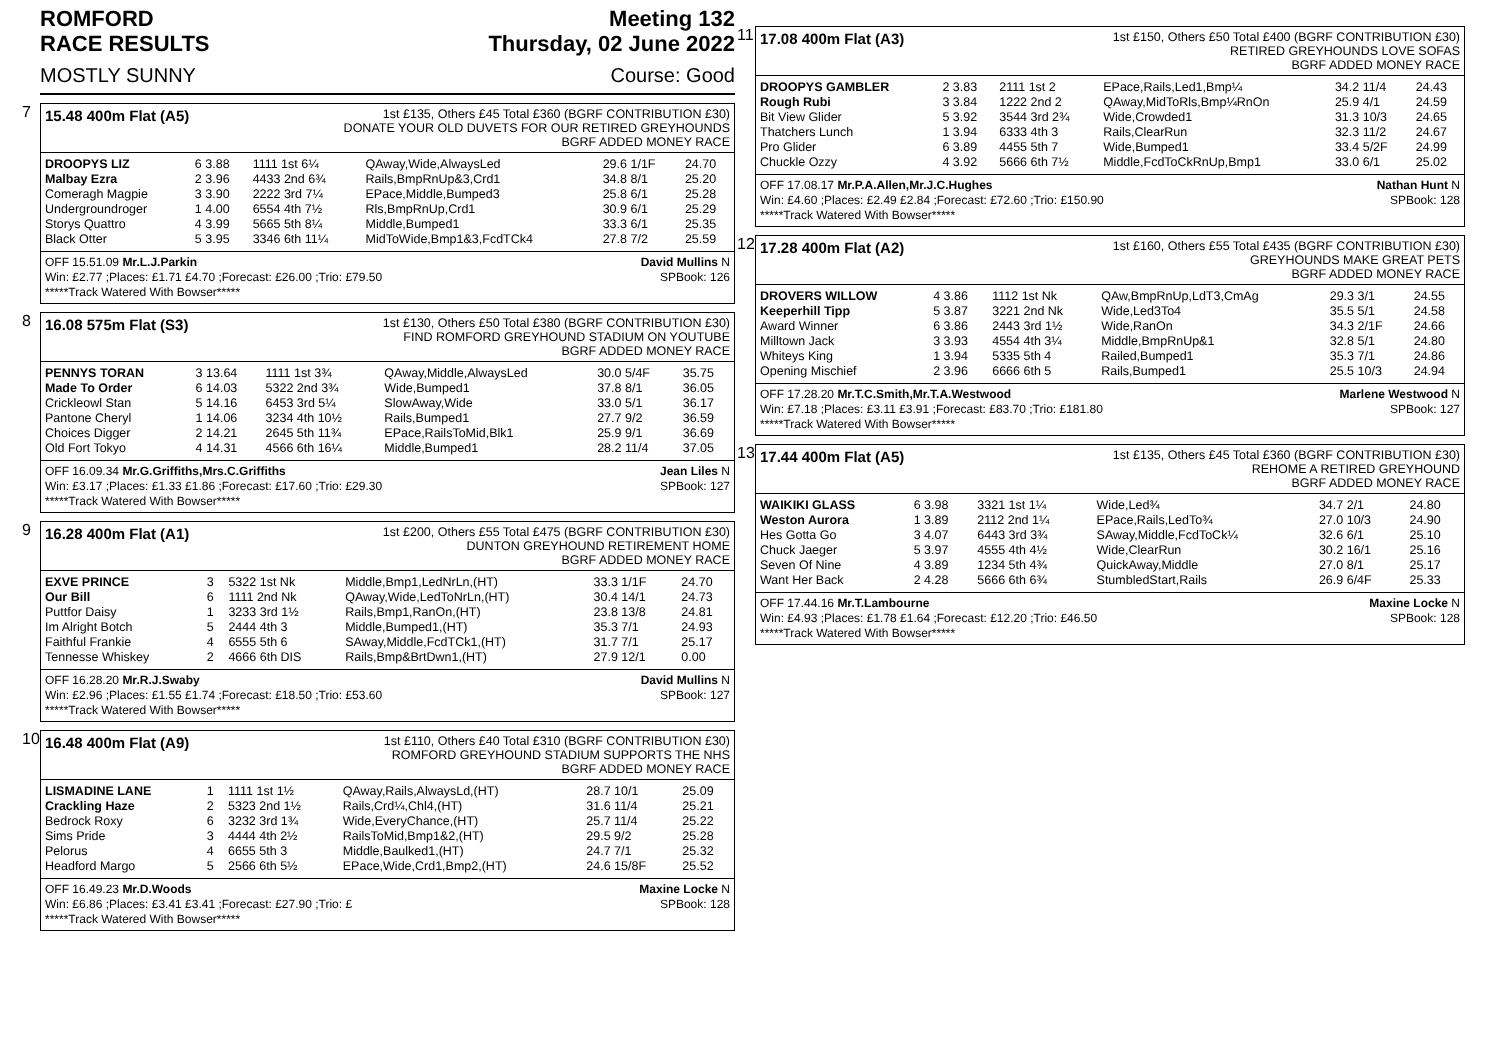ROMFORD
RACE RESULTS Meeting 132
Thursday, 02 June 2022
MOSTLY SUNNY Course: Good
7
15.48 400m Flat (A5)
1st £135, Others £45 Total £360 (BGRF CONTRIBUTION £30)
DONATE YOUR OLD DUVETS FOR OUR RETIRED GREYHOUNDS
BGRF ADDED MONEY RACE
| DROOPYS LIZ | 6 3.88 | 1111 1st 6¼ | QAway,Wide,AlwaysLed | 29.6 1/1F | 24.70 |
| Malbay Ezra | 2 3.96 | 4433 2nd 6¾ | Rails,BmpRnUp&3,Crd1 | 34.8 8/1 | 25.20 |
| Comeragh Magpie | 3 3.90 | 2222 3rd 7¼ | EPace,Middle,Bumped3 | 25.8 6/1 | 25.28 |
| Undergroundroger | 1 4.00 | 6554 4th 7½ | Rls,BmpRnUp,Crd1 | 30.9 6/1 | 25.29 |
| Storys Quattro | 4 3.99 | 5665 5th 8¼ | Middle,Bumped1 | 33.3 6/1 | 25.35 |
| Black Otter | 5 3.95 | 3346 6th 11¼ | MidToWide,Bmp1&3,FcdTCk4 | 27.8 7/2 | 25.59 |
OFF 15.51.09 Mr.L.J.Parkin David Mullins N
Win: £2.77 ;Places: £1.71 £4.70 ;Forecast: £26.00 ;Trio: £79.50 SPBook: 126
*****Track Watered With Bowser*****
8
16.08 575m Flat (S3)
1st £130, Others £50 Total £380 (BGRF CONTRIBUTION £30)
FIND ROMFORD GREYHOUND STADIUM ON YOUTUBE
BGRF ADDED MONEY RACE
| PENNYS TORAN | 3 13.64 | 1111 1st 3¾ | QAway,Middle,AlwaysLed | 30.0 5/4F | 35.75 |
| Made To Order | 6 14.03 | 5322 2nd 3¾ | Wide,Bumped1 | 37.8 8/1 | 36.05 |
| Crickleowl Stan | 5 14.16 | 6453 3rd 5¼ | SlowAway,Wide | 33.0 5/1 | 36.17 |
| Pantone Cheryl | 1 14.06 | 3234 4th 10½ | Rails,Bumped1 | 27.7 9/2 | 36.59 |
| Choices Digger | 2 14.21 | 2645 5th 11¾ | EPace,RailsToMid,Blk1 | 25.9 9/1 | 36.69 |
| Old Fort Tokyo | 4 14.31 | 4566 6th 16¼ | Middle,Bumped1 | 28.2 11/4 | 37.05 |
OFF 16.09.34 Mr.G.Griffiths,Mrs.C.Griffiths Jean Liles N
Win: £3.17 ;Places: £1.33 £1.86 ;Forecast: £17.60 ;Trio: £29.30 SPBook: 127
*****Track Watered With Bowser*****
9
16.28 400m Flat (A1)
1st £200, Others £55 Total £475 (BGRF CONTRIBUTION £30)
DUNTON GREYHOUND RETIREMENT HOME
BGRF ADDED MONEY RACE
| EXVE PRINCE | 3 | 5322 1st Nk | Middle,Bmp1,LedNrLn,(HT) | 33.3 1/1F | 24.70 |
| Our Bill | 6 | 1111 2nd Nk | QAway,Wide,LedToNrLn,(HT) | 30.4 14/1 | 24.73 |
| Puttfor Daisy | 1 | 3233 3rd 1½ | Rails,Bmp1,RanOn,(HT) | 23.8 13/8 | 24.81 |
| Im Alright Botch | 5 | 2444 4th 3 | Middle,Bumped1,(HT) | 35.3 7/1 | 24.93 |
| Faithful Frankie | 4 | 6555 5th 6 | SAway,Middle,FcdTCk1,(HT) | 31.7 7/1 | 25.17 |
| Tennesse Whiskey | 2 | 4666 6th DIS | Rails,Bmp&BrtDwn1,(HT) | 27.9 12/1 | 0.00 |
OFF 16.28.20 Mr.R.J.Swaby David Mullins N
Win: £2.96 ;Places: £1.55 £1.74 ;Forecast: £18.50 ;Trio: £53.60 SPBook: 127
*****Track Watered With Bowser*****
10
16.48 400m Flat (A9)
1st £110, Others £40 Total £310 (BGRF CONTRIBUTION £30)
ROMFORD GREYHOUND STADIUM SUPPORTS THE NHS
BGRF ADDED MONEY RACE
| LISMADINE LANE | 1 | 1111 1st 1½ | QAway,Rails,AlwaysLd,(HT) | 28.7 10/1 | 25.09 |
| Crackling Haze | 2 | 5323 2nd 1½ | Rails,Crd¼,Chl4,(HT) | 31.6 11/4 | 25.21 |
| Bedrock Roxy | 6 | 3232 3rd 1¾ | Wide,EveryChance,(HT) | 25.7 11/4 | 25.22 |
| Sims Pride | 3 | 4444 4th 2½ | RailsToMid,Bmp1&2,(HT) | 29.5 9/2 | 25.28 |
| Pelorus | 4 | 6655 5th 3 | Middle,Baulked1,(HT) | 24.7 7/1 | 25.32 |
| Headford Margo | 5 | 2566 6th 5½ | EPace,Wide,Crd1,Bmp2,(HT) | 24.6 15/8F | 25.52 |
OFF 16.49.23 Mr.D.Woods Maxine Locke N
Win: £6.86 ;Places: £3.41 £3.41 ;Forecast: £27.90 ;Trio: £ SPBook: 128
*****Track Watered With Bowser*****
11
17.08 400m Flat (A3)
1st £150, Others £50 Total £400 (BGRF CONTRIBUTION £30)
RETIRED GREYHOUNDS LOVE SOFAS
BGRF ADDED MONEY RACE
| DROOPYS GAMBLER | 2 3.83 | 2111 1st 2 | EPace,Rails,Led1,Bmp¼ | 34.2 11/4 | 24.43 |
| Rough Rubi | 3 3.84 | 1222 2nd 2 | QAway,MidToRls,Bmp¼RnOn | 25.9 4/1 | 24.59 |
| Bit View Glider | 5 3.92 | 3544 3rd 2¾ | Wide,Crowded1 | 31.3 10/3 | 24.65 |
| Thatchers Lunch | 1 3.94 | 6333 4th 3 | Rails,ClearRun | 32.3 11/2 | 24.67 |
| Pro Glider | 6 3.89 | 4455 5th 7 | Wide,Bumped1 | 33.4 5/2F | 24.99 |
| Chuckle Ozzy | 4 3.92 | 5666 6th 7½ | Middle,FcdToCkRnUp,Bmp1 | 33.0 6/1 | 25.02 |
OFF 17.08.17 Mr.P.A.Allen,Mr.J.C.Hughes Nathan Hunt N
Win: £4.60 ;Places: £2.49 £2.84 ;Forecast: £72.60 ;Trio: £150.90 SPBook: 128
*****Track Watered With Bowser*****
12
17.28 400m Flat (A2)
1st £160, Others £55 Total £435 (BGRF CONTRIBUTION £30)
GREYHOUNDS MAKE GREAT PETS
BGRF ADDED MONEY RACE
| DROVERS WILLOW | 4 3.86 | 1112 1st Nk | QAw,BmpRnUp,LdT3,CmAg | 29.3 3/1 | 24.55 |
| Keeperhill Tipp | 5 3.87 | 3221 2nd Nk | Wide,Led3To4 | 35.5 5/1 | 24.58 |
| Award Winner | 6 3.86 | 2443 3rd 1½ | Wide,RanOn | 34.3 2/1F | 24.66 |
| Milltown Jack | 3 3.93 | 4554 4th 3¼ | Middle,BmpRnUp&1 | 32.8 5/1 | 24.80 |
| Whiteys King | 1 3.94 | 5335 5th 4 | Railed,Bumped1 | 35.3 7/1 | 24.86 |
| Opening Mischief | 2 3.96 | 6666 6th 5 | Rails,Bumped1 | 25.5 10/3 | 24.94 |
OFF 17.28.20 Mr.T.C.Smith,Mr.T.A.Westwood Marlene Westwood N
Win: £7.18 ;Places: £3.11 £3.91 ;Forecast: £83.70 ;Trio: £181.80 SPBook: 127
*****Track Watered With Bowser*****
13
17.44 400m Flat (A5)
1st £135, Others £45 Total £360 (BGRF CONTRIBUTION £30)
REHOME A RETIRED GREYHOUND
BGRF ADDED MONEY RACE
| WAIKIKI GLASS | 6 3.98 | 3321 1st 1¼ | Wide,Led¾ | 34.7 2/1 | 24.80 |
| Weston Aurora | 1 3.89 | 2112 2nd 1¼ | EPace,Rails,LedTo¾ | 27.0 10/3 | 24.90 |
| Hes Gotta Go | 3 4.07 | 6443 3rd 3¾ | SAway,Middle,FcdToCk¼ | 32.6 6/1 | 25.10 |
| Chuck Jaeger | 5 3.97 | 4555 4th 4½ | Wide,ClearRun | 30.2 16/1 | 25.16 |
| Seven Of Nine | 4 3.89 | 1234 5th 4¾ | QuickAway,Middle | 27.0 8/1 | 25.17 |
| Want Her Back | 2 4.28 | 5666 6th 6¾ | StumbledStart,Rails | 26.9 6/4F | 25.33 |
OFF 17.44.16 Mr.T.Lambourne Maxine Locke N
Win: £4.93 ;Places: £1.78 £1.64 ;Forecast: £12.20 ;Trio: £46.50 SPBook: 128
*****Track Watered With Bowser*****